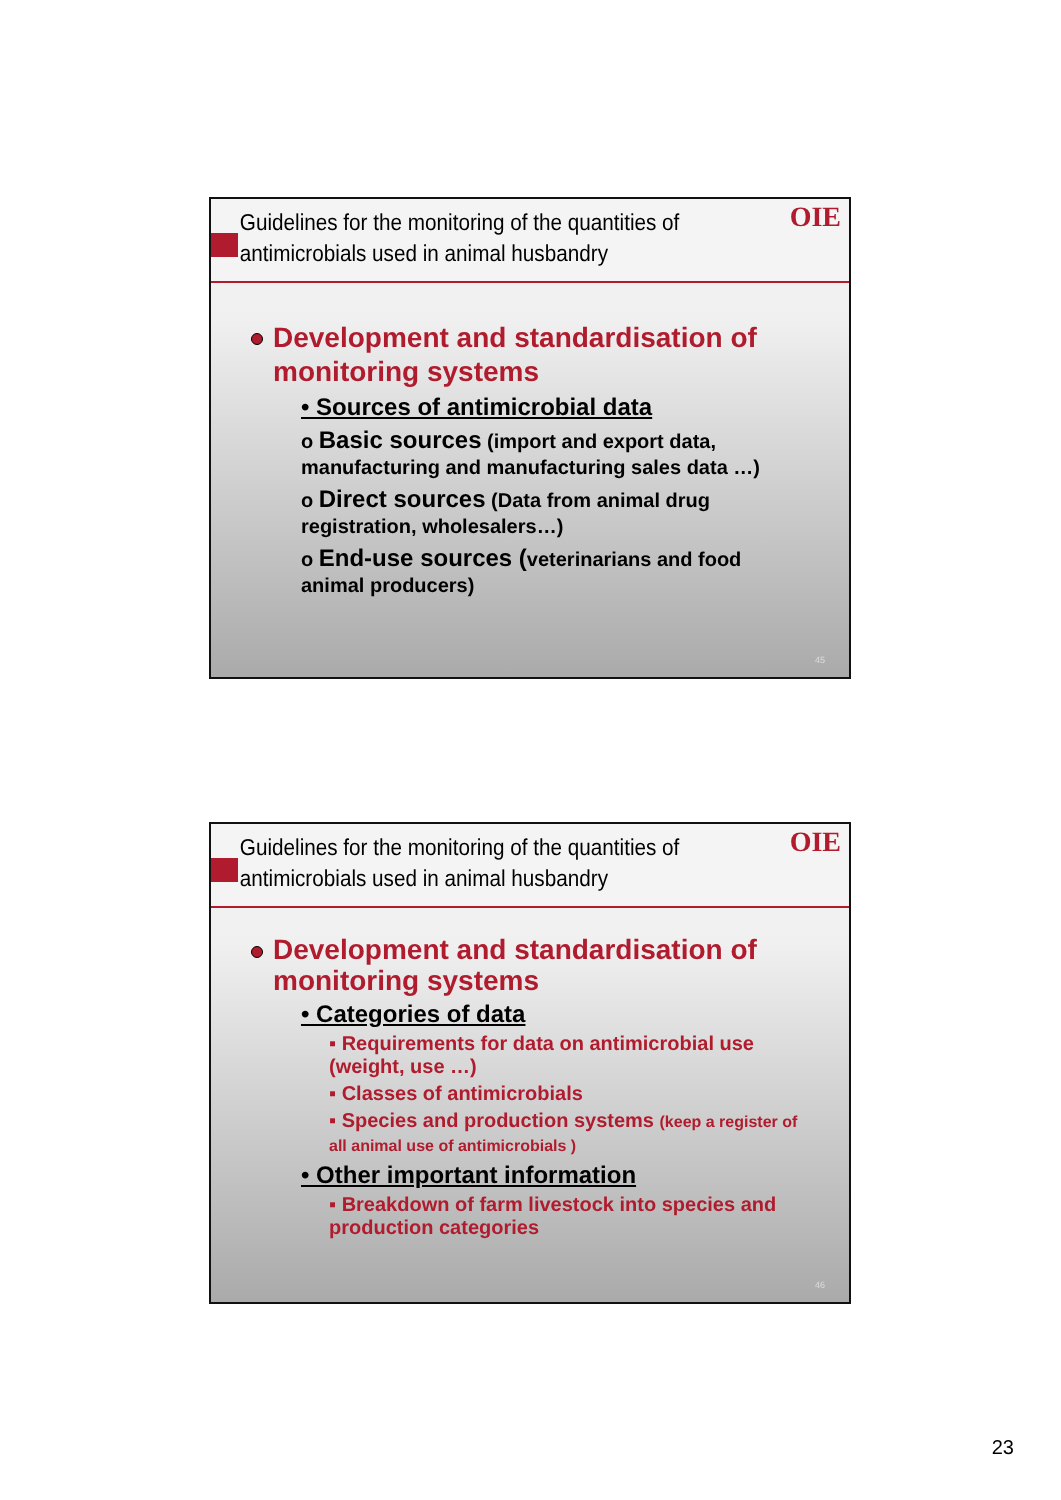Guidelines for the monitoring of the quantities of antimicrobials used in animal husbandry
OIE
Development and standardisation of monitoring systems
• Sources of antimicrobial data
o Basic sources (import and export data, manufacturing and manufacturing sales data …)
o Direct sources (Data from animal drug registration, wholesalers…)
o End-use sources (veterinarians and food animal producers)
45
Guidelines for the monitoring of the quantities of antimicrobials used in animal husbandry
OIE
Development and standardisation of monitoring systems
• Categories of data
▪ Requirements for data on antimicrobial use (weight, use …)
▪ Classes of antimicrobials
▪ Species and production systems (keep a register of all animal use of antimicrobials )
• Other important information
▪ Breakdown of farm livestock into species and production categories
46
23